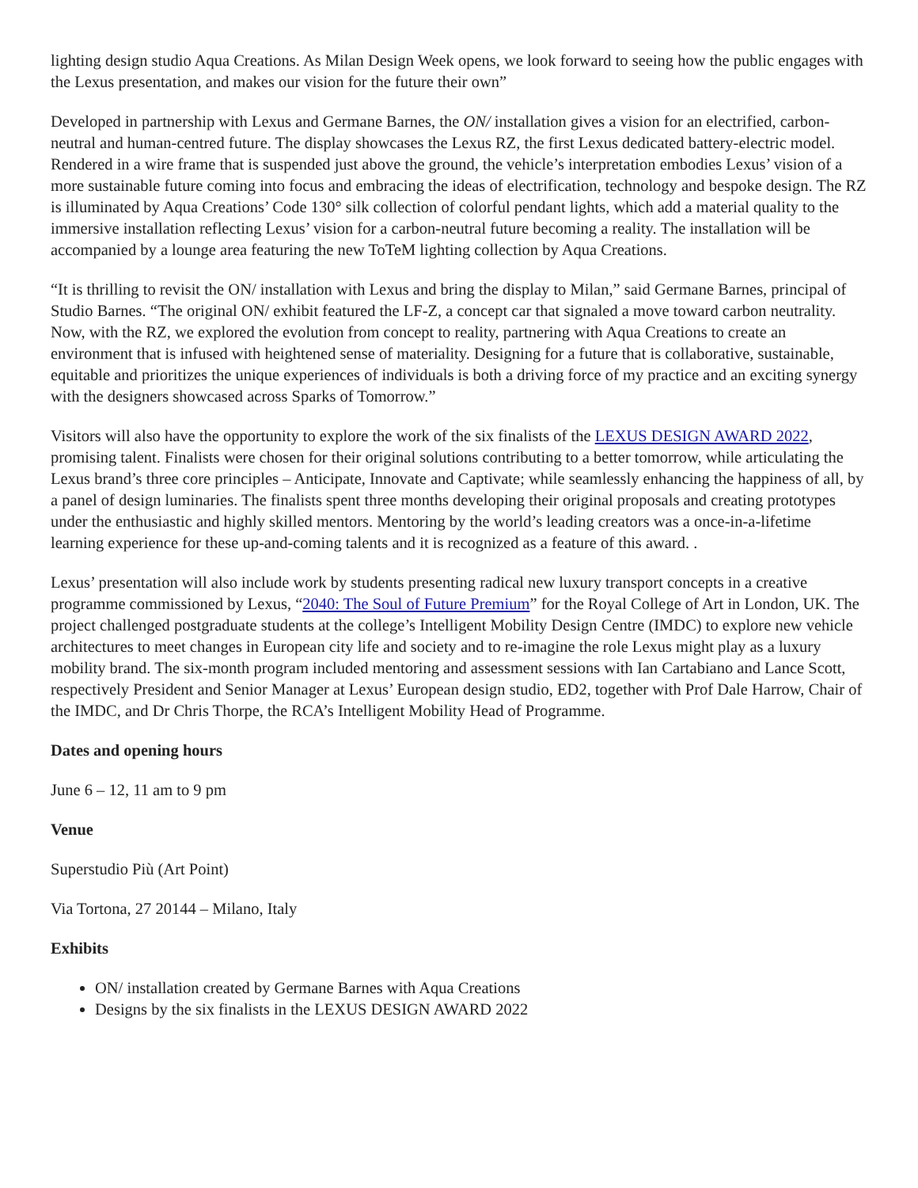lighting design studio Aqua Creations. As Milan Design Week opens, we look forward to seeing how the public engages with the Lexus presentation, and makes our vision for the future their own”
Developed in partnership with Lexus and Germane Barnes, the ON/ installation gives a vision for an electrified, carbon-neutral and human-centred future. The display showcases the Lexus RZ, the first Lexus dedicated battery-electric model. Rendered in a wire frame that is suspended just above the ground, the vehicle’s interpretation embodies Lexus’ vision of a more sustainable future coming into focus and embracing the ideas of electrification, technology and bespoke design. The RZ is illuminated by Aqua Creations’ Code 130° silk collection of colorful pendant lights, which add a material quality to the immersive installation reflecting Lexus’ vision for a carbon-neutral future becoming a reality. The installation will be accompanied by a lounge area featuring the new ToTeM lighting collection by Aqua Creations.
“It is thrilling to revisit the ON/ installation with Lexus and bring the display to Milan,” said Germane Barnes, principal of Studio Barnes. “The original ON/ exhibit featured the LF-Z, a concept car that signaled a move toward carbon neutrality. Now, with the RZ, we explored the evolution from concept to reality, partnering with Aqua Creations to create an environment that is infused with heightened sense of materiality. Designing for a future that is collaborative, sustainable, equitable and prioritizes the unique experiences of individuals is both a driving force of my practice and an exciting synergy with the designers showcased across Sparks of Tomorrow.”
Visitors will also have the opportunity to explore the work of the six finalists of the LEXUS DESIGN AWARD 2022, promising talent. Finalists were chosen for their original solutions contributing to a better tomorrow, while articulating the Lexus brand’s three core principles – Anticipate, Innovate and Captivate; while seamlessly enhancing the happiness of all, by a panel of design luminaries. The finalists spent three months developing their original proposals and creating prototypes under the enthusiastic and highly skilled mentors. Mentoring by the world’s leading creators was a once-in-a-lifetime learning experience for these up-and-coming talents and it is recognized as a feature of this award. .
Lexus’ presentation will also include work by students presenting radical new luxury transport concepts in a creative programme commissioned by Lexus, “2040: The Soul of Future Premium” for the Royal College of Art in London, UK. The project challenged postgraduate students at the college’s Intelligent Mobility Design Centre (IMDC) to explore new vehicle architectures to meet changes in European city life and society and to re-imagine the role Lexus might play as a luxury mobility brand. The six-month program included mentoring and assessment sessions with Ian Cartabiano and Lance Scott, respectively President and Senior Manager at Lexus’ European design studio, ED2, together with Prof Dale Harrow, Chair of the IMDC, and Dr Chris Thorpe, the RCA’s Intelligent Mobility Head of Programme.
Dates and opening hours
June 6 – 12, 11 am to 9 pm
Venue
Superstudio Più (Art Point)
Via Tortona, 27 20144 – Milano, Italy
Exhibits
ON/ installation created by Germane Barnes with Aqua Creations
Designs by the six finalists in the LEXUS DESIGN AWARD 2022